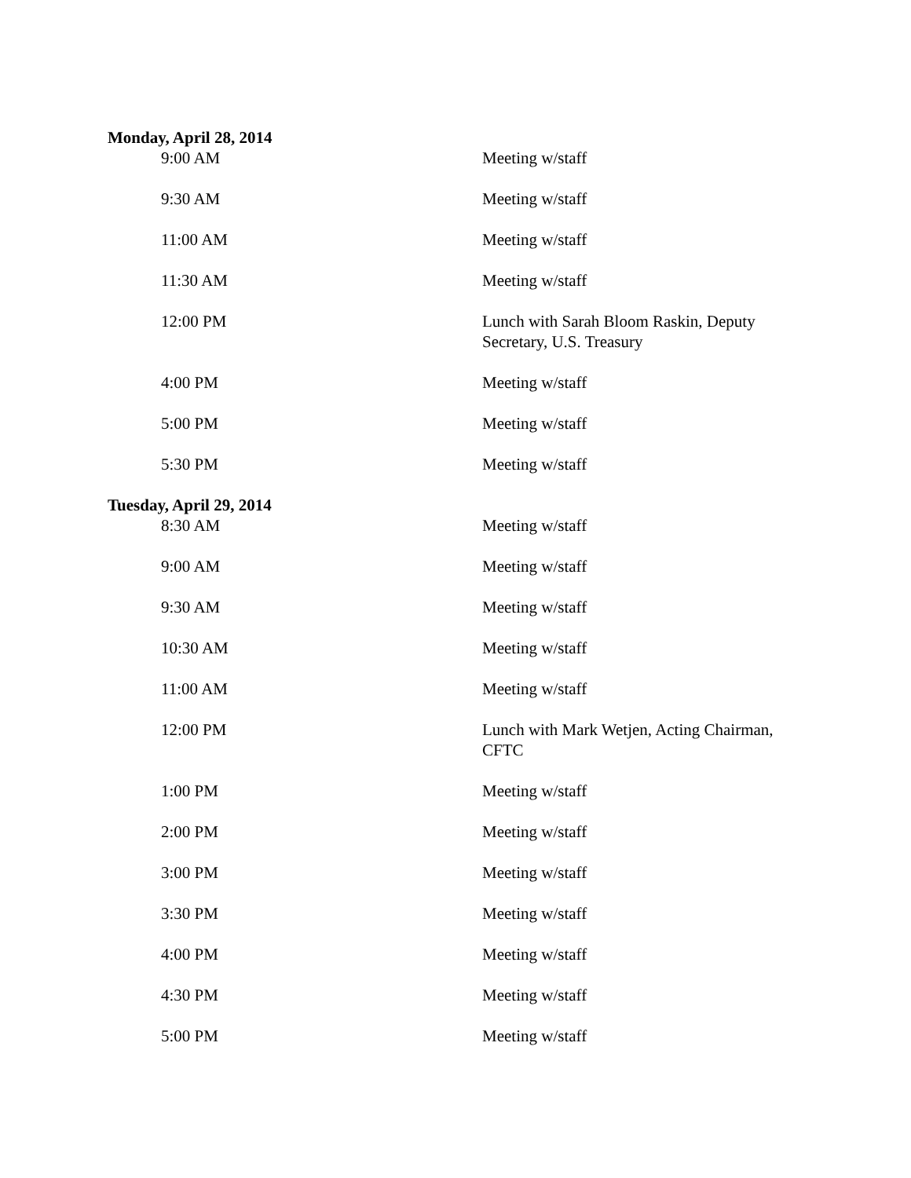Monday, April 28, 2014
| 9:00 AM | Meeting w/staff |
| 9:30 AM | Meeting w/staff |
| 11:00 AM | Meeting w/staff |
| 11:30 AM | Meeting w/staff |
| 12:00 PM | Lunch with Sarah Bloom Raskin, Deputy Secretary, U.S. Treasury |
| 4:00 PM | Meeting w/staff |
| 5:00 PM | Meeting w/staff |
| 5:30 PM | Meeting w/staff |
Tuesday, April 29, 2014
| 8:30 AM | Meeting w/staff |
| 9:00 AM | Meeting w/staff |
| 9:30 AM | Meeting w/staff |
| 10:30 AM | Meeting w/staff |
| 11:00 AM | Meeting w/staff |
| 12:00 PM | Lunch with Mark Wetjen, Acting Chairman, CFTC |
| 1:00 PM | Meeting w/staff |
| 2:00 PM | Meeting w/staff |
| 3:00 PM | Meeting w/staff |
| 3:30 PM | Meeting w/staff |
| 4:00 PM | Meeting w/staff |
| 4:30 PM | Meeting w/staff |
| 5:00 PM | Meeting w/staff |